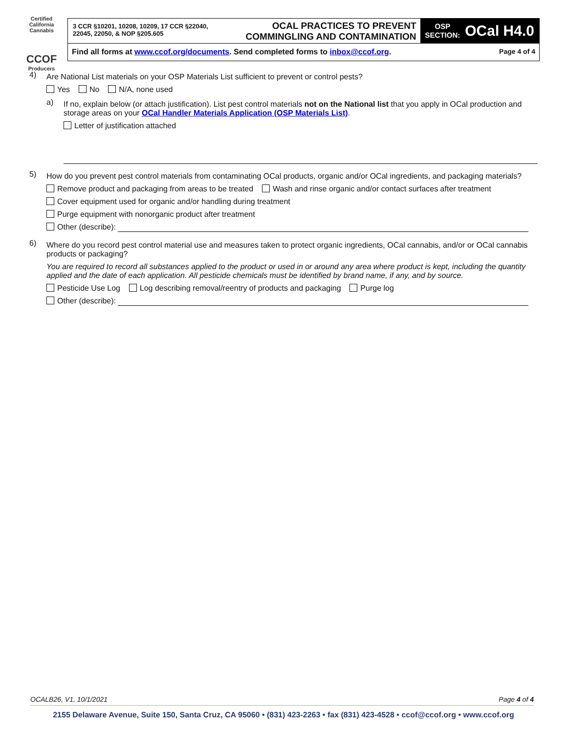Certified California Cannabis
CCOF
Producers
3 CCR §10201, 10208, 10209, 17 CCR §22040, 22045, 22050, & NOP §205.605
OCAL PRACTICES TO PREVENT COMMINGLING AND CONTAMINATION
OSP
SECTION: OCal H4.0
Find all forms at www.ccof.org/documents. Send completed forms to inbox@ccof.org.
Page 4 of 4
4)
Are National List materials on your OSP Materials List sufficient to prevent or control pests?
Yes No N/A, none used
a)
If no, explain below (or attach justification). List pest control materials not on the National list that you apply in OCal production and storage areas on your OCal Handler Materials Application (OSP Materials List).
Letter of justification attached
5)
How do you prevent pest control materials from contaminating OCal products, organic and/or OCal ingredients, and packaging materials?
Remove product and packaging from areas to be treated Wash and rinse organic and/or contact surfaces after treatment
Cover equipment used for organic and/or handling during treatment
Purge equipment with nonorganic product after treatment
Other (describe):
6)
Where do you record pest control material use and measures taken to protect organic ingredients, OCal cannabis, and/or or OCal cannabis products or packaging?
You are required to record all substances applied to the product or used in or around any area where product is kept, including the quantity applied and the date of each application. All pesticide chemicals must be identified by brand name, if any, and by source.
Pesticide Use Log Log describing removal/reentry of products and packaging Purge log
Other (describe):
OCALB26, V1, 10/1/2021 Page 4 of 4
2155 Delaware Avenue, Suite 150, Santa Cruz, CA 95060 • (831) 423-2263 • fax (831) 423-4528 • ccof@ccof.org • www.ccof.org